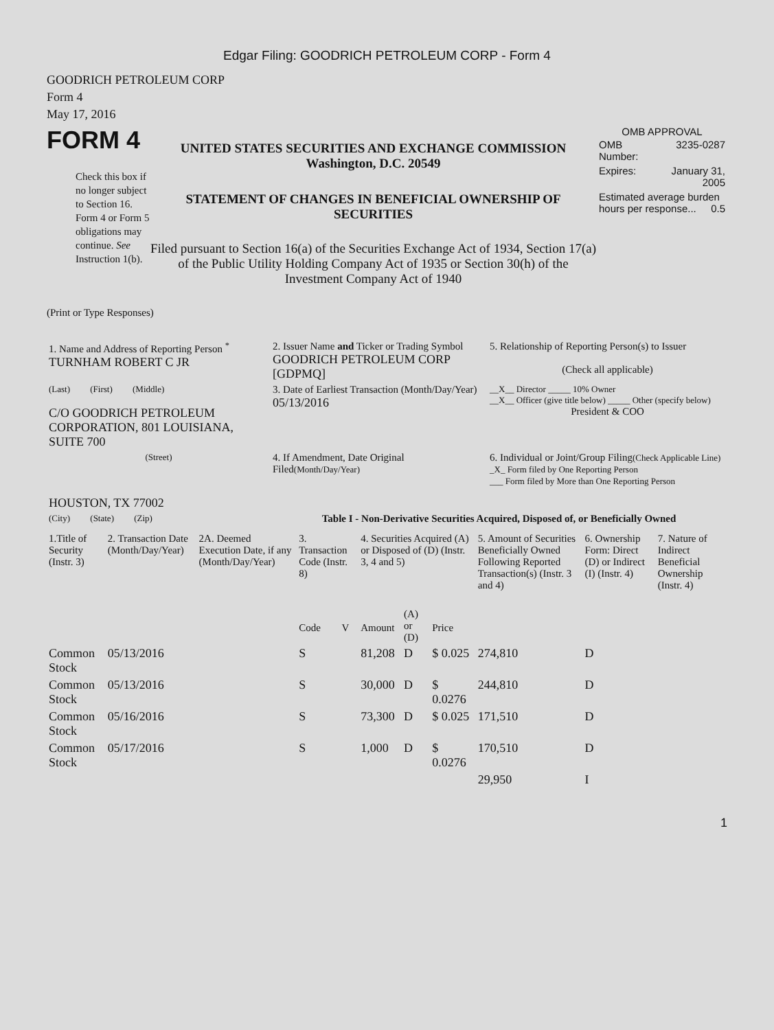Edgar Filing: GOODRICH PETROLEUM CORP - Form 4
GOODRICH PETROLEUM CORP
Form 4
May 17, 2016
FORM 4
Check this box if no longer subject to Section 16. Form 4 or Form 5 obligations may continue. See Instruction 1(b).
UNITED STATES SECURITIES AND EXCHANGE COMMISSION
Washington, D.C. 20549
STATEMENT OF CHANGES IN BENEFICIAL OWNERSHIP OF SECURITIES
Filed pursuant to Section 16(a) of the Securities Exchange Act of 1934, Section 17(a) of the Public Utility Holding Company Act of 1935 or Section 30(h) of the Investment Company Act of 1940
OMB APPROVAL
| OMB Number: | 3235-0287 |
| Expires: | January 31, 2005 |
| Estimated average burden hours per response... 0.5 | |
(Print or Type Responses)
| 1. Name and Address of Reporting Person <sup>*</sup> TURNHAM ROBERT C JR | 2. Issuer Name and Ticker or Trading Symbol GOODRICH PETROLEUM CORP [GDPMQ] | 5. Relationship of Reporting Person(s) to Issuer (Check all applicable) |
| (Last) (First) (Middle) C/O GOODRICH PETROLEUM CORPORATION, 801 LOUISIANA, SUITE 700 | 3. Date of Earliest Transaction (Month/Day/Year) 05/13/2016 | __X__ Director _____ 10% Owner __X__ Officer (give title below) _____ Other (specify below) President & COO |
| (Street) HOUSTON, TX 77002 | 4. If Amendment, Date Original Filed (Month/Day/Year) | 6. Individual or Joint/Group Filing (Check Applicable Line) _X_ Form filed by One Reporting Person ___ Form filed by More than One Reporting Person |
| (City) (State) (Zip) | Table I - Non-Derivative Securities Acquired, Disposed of, or Beneficially Owned | |
| 1.Title of Security (Instr. 3) | 2. Transaction Date (Month/Day/Year) | 2A. Deemed Execution Date, if any (Month/Day/Year) | 3. Transaction Code (Instr. 8) | | 4. Securities Acquired (A) or Disposed of (D) (Instr. 3, 4 and 5) | | | 5. Amount of Securities Beneficially Owned Following Reported Transaction(s) (Instr. 3 and 4) | 6. Ownership Form: Direct (D) or Indirect (I) (Instr. 4) | 7. Nature of Indirect Beneficial Ownership (Instr. 4) |
| --- | --- | --- | --- | --- | --- | --- | --- | --- | --- | --- |
| | | | Code | V | Amount | (A) or (D) | Price | | | |
| Common Stock | 05/13/2016 | | S | | 81,208 | D | $ 0.025 | 274,810 | D | |
| Common Stock | 05/13/2016 | | S | | 30,000 | D | $ 0.0276 | 244,810 | D | |
| Common Stock | 05/16/2016 | | S | | 73,300 | D | $ 0.025 | 171,510 | D | |
| Common Stock | 05/17/2016 | | S | | 1,000 | D | $ 0.0276 | 170,510 | D | |
| | | | | | | | | 29,950 | I | |
1